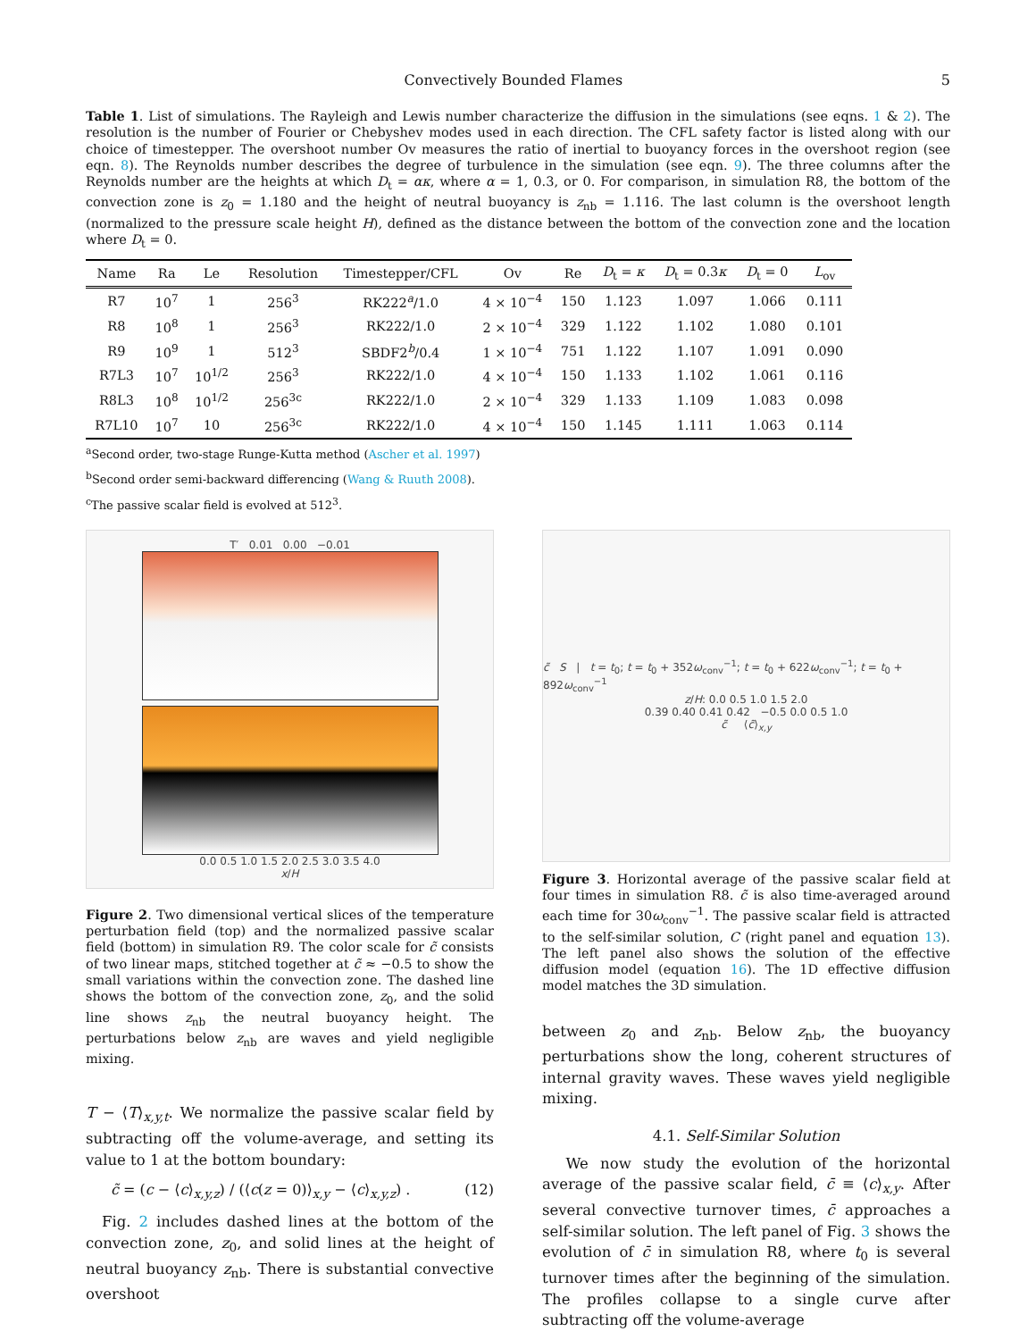Convectively Bounded Flames 5
Table 1. List of simulations. The Rayleigh and Lewis number characterize the diffusion in the simulations (see eqns. 1 & 2). The resolution is the number of Fourier or Chebyshev modes used in each direction. The CFL safety factor is listed along with our choice of timestepper. The overshoot number Ov measures the ratio of inertial to buoyancy forces in the overshoot region (see eqn. 8). The Reynolds number describes the degree of turbulence in the simulation (see eqn. 9). The three columns after the Reynolds number are the heights at which D<sub>t</sub> = ακ, where α = 1, 0.3, or 0. For comparison, in simulation R8, the bottom of the convection zone is z<sub>0</sub> = 1.180 and the height of neutral buoyancy is z<sub>nb</sub> = 1.116. The last column is the overshoot length (normalized to the pressure scale height H), defined as the distance between the bottom of the convection zone and the location where D<sub>t</sub> = 0.
| Name | Ra | Le | Resolution | Timestepper/CFL | Ov | Re | D<sub>t</sub> = κ | D<sub>t</sub> = 0.3 κ | D<sub>t</sub> = 0 | L<sub>ov</sub> |
| --- | --- | --- | --- | --- | --- | --- | --- | --- | --- | --- |
| R7 | 10<sup>7</sup> | 1 | 256<sup>3</sup> | RK222<sup>a</sup>/1.0 | 4 × 10<sup>−4</sup> | 150 | 1.123 | 1.097 | 1.066 | 0.111 |
| R8 | 10<sup>8</sup> | 1 | 256<sup>3</sup> | RK222/1.0 | 2 × 10<sup>−4</sup> | 329 | 1.122 | 1.102 | 1.080 | 0.101 |
| R9 | 10<sup>9</sup> | 1 | 512<sup>3</sup> | SBDF2<sup>b</sup>/0.4 | 1 × 10<sup>−4</sup> | 751 | 1.122 | 1.107 | 1.091 | 0.090 |
| R7L3 | 10<sup>7</sup> | 10<sup>1/2</sup> | 256<sup>3</sup> | RK222/1.0 | 4 × 10<sup>−4</sup> | 150 | 1.133 | 1.102 | 1.061 | 0.116 |
| R8L3 | 10<sup>8</sup> | 10<sup>1/2</sup> | 256<sup>3c</sup> | RK222/1.0 | 2 × 10<sup>−4</sup> | 329 | 1.133 | 1.109 | 1.083 | 0.098 |
| R7L10 | 10<sup>7</sup> | 10 | 256<sup>3c</sup> | RK222/1.0 | 4 × 10<sup>−4</sup> | 150 | 1.145 | 1.111 | 1.063 | 0.114 |
<sup>a</sup> Second order, two-stage Runge-Kutta method (Ascher et al. 1997)
<sup>b</sup> Second order semi-backward differencing (Wang & Ruuth 2008).
<sup>c</sup> The passive scalar field is evolved at 512<sup>3</sup>.
T′ 0.01 0.00 −0.01
0.0 0.5 1.0 1.5 2.0 2.5 3.0 3.5 4.0
x/H
Figure 2. Two dimensional vertical slices of the temperature perturbation field (top) and the normalized passive scalar field (bottom) in simulation R9. The color scale for c̃ consists of two linear maps, stitched together at c̃ ≈ −0.5 to show the small variations within the convection zone. The dashed line shows the bottom of the convection zone, z<sub>0</sub>, and the solid line shows z<sub>nb</sub> the neutral buoyancy height. The perturbations below z<sub>nb</sub> are waves and yield negligible mixing.
T − ⟨T⟩<sub>x,y,t</sub>. We normalize the passive scalar field by subtracting off the volume-average, and setting its value to 1 at the bottom boundary:
c̃ = (c − ⟨c⟩<sub>x,y,z</sub>) / (⟨c(z = 0)⟩<sub>x,y</sub> − ⟨c⟩<sub>x,y,z</sub>) . (12)
Fig. 2 includes dashed lines at the bottom of the convection zone, z<sub>0</sub>, and solid lines at the height of neutral buoyancy z<sub>nb</sub>. There is substantial convective overshoot
c̃ S | t = t<sub>0</sub>; t = t<sub>0</sub> + 352ω<sub>conv</sub><sup>−1</sup>; t = t<sub>0</sub> + 622ω<sub>conv</sub><sup>−1</sup>; t = t<sub>0</sub> + 892ω<sub>conv</sub><sup>−1</sup>
z/H: 0.0 0.5 1.0 1.5 2.0
0.39 0.40 0.41 0.42 −0.5 0.0 0.5 1.0
c̃ ⟨c̃⟩<sub>x,y</sub>
Figure 3. Horizontal average of the passive scalar field at four times in simulation R8. c̃ is also time-averaged around each time for 30ω<sub>conv</sub><sup>−1</sup>. The passive scalar field is attracted to the self-similar solution, C (right panel and equation 13). The left panel also shows the solution of the effective diffusion model (equation 16). The 1D effective diffusion model matches the 3D simulation.
between z<sub>0</sub> and z<sub>nb</sub>. Below z<sub>nb</sub>, the buoyancy perturbations show the long, coherent structures of internal gravity waves. These waves yield negligible mixing.
4.1. Self-Similar Solution
We now study the evolution of the horizontal average of the passive scalar field, c̄ ≡ ⟨c⟩<sub>x,y</sub>. After several convective turnover times, c̄ approaches a self-similar solution. The left panel of Fig. 3 shows the evolution of c̄ in simulation R8, where t<sub>0</sub> is several turnover times after the beginning of the simulation. The profiles collapse to a single curve after subtracting off the volume-average